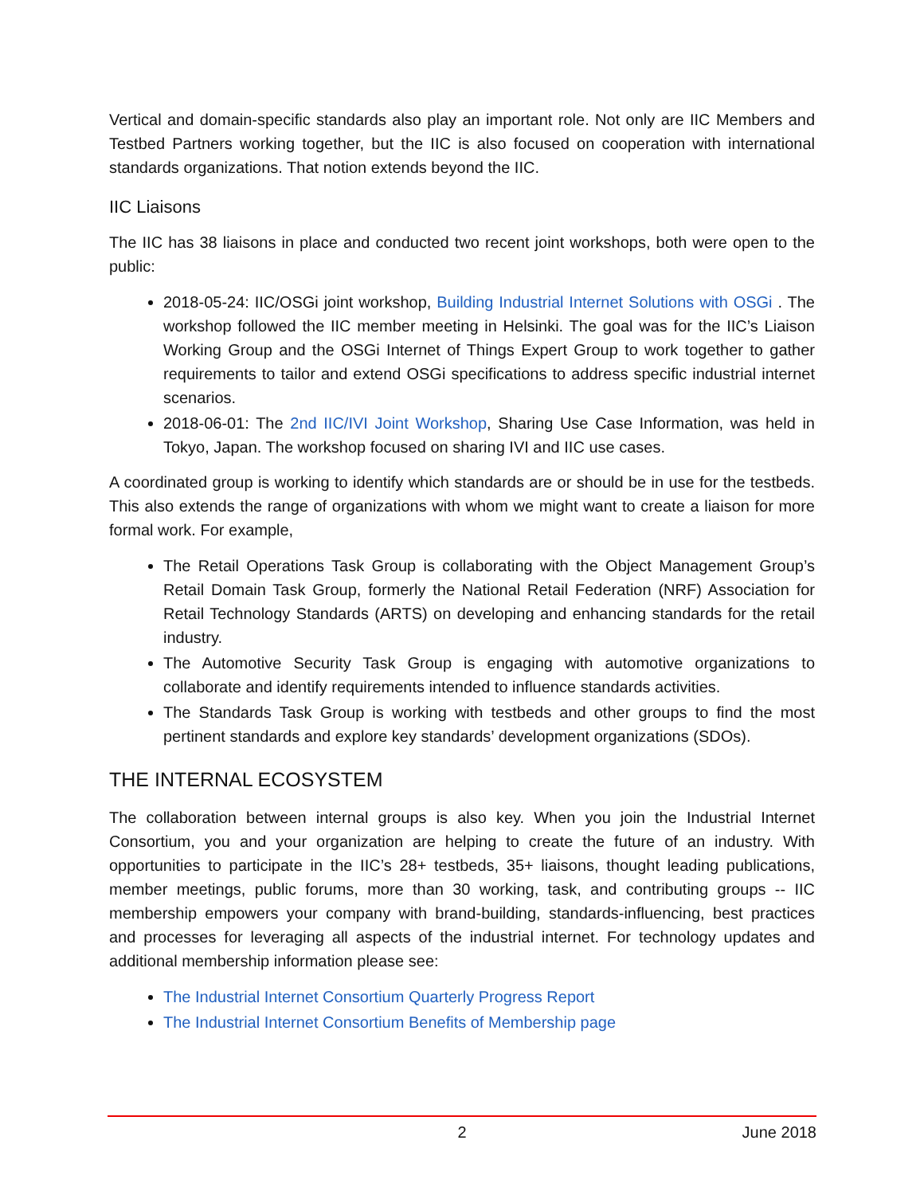Vertical and domain-specific standards also play an important role. Not only are IIC Members and Testbed Partners working together, but the IIC is also focused on cooperation with international standards organizations. That notion extends beyond the IIC.
IIC Liaisons
The IIC has 38 liaisons in place and conducted two recent joint workshops, both were open to the public:
2018-05-24: IIC/OSGi joint workshop, Building Industrial Internet Solutions with OSGi . The workshop followed the IIC member meeting in Helsinki. The goal was for the IIC’s Liaison Working Group and the OSGi Internet of Things Expert Group to work together to gather requirements to tailor and extend OSGi specifications to address specific industrial internet scenarios.
2018-06-01: The 2nd IIC/IVI Joint Workshop, Sharing Use Case Information, was held in Tokyo, Japan. The workshop focused on sharing IVI and IIC use cases.
A coordinated group is working to identify which standards are or should be in use for the testbeds. This also extends the range of organizations with whom we might want to create a liaison for more formal work. For example,
The Retail Operations Task Group is collaborating with the Object Management Group’s Retail Domain Task Group, formerly the National Retail Federation (NRF) Association for Retail Technology Standards (ARTS) on developing and enhancing standards for the retail industry.
The Automotive Security Task Group is engaging with automotive organizations to collaborate and identify requirements intended to influence standards activities.
The Standards Task Group is working with testbeds and other groups to find the most pertinent standards and explore key standards’ development organizations (SDOs).
THE INTERNAL ECOSYSTEM
The collaboration between internal groups is also key. When you join the Industrial Internet Consortium, you and your organization are helping to create the future of an industry. With opportunities to participate in the IIC’s 28+ testbeds, 35+ liaisons, thought leading publications, member meetings, public forums, more than 30 working, task, and contributing groups -- IIC membership empowers your company with brand-building, standards-influencing, best practices and processes for leveraging all aspects of the industrial internet. For technology updates and additional membership information please see:
The Industrial Internet Consortium Quarterly Progress Report
The Industrial Internet Consortium Benefits of Membership page
2 June 2018